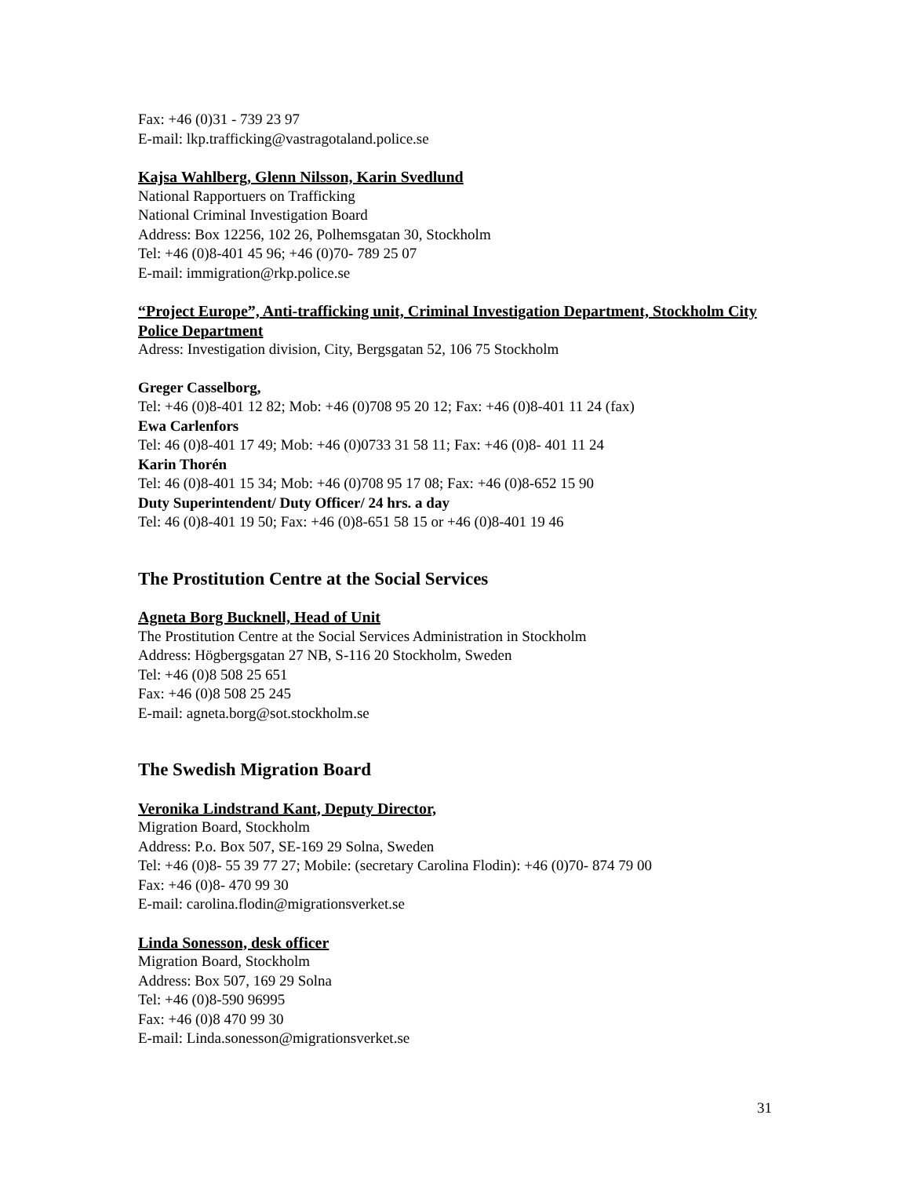Fax: +46 (0)31 - 739 23 97
E-mail: lkp.trafficking@vastragotaland.police.se
Kajsa Wahlberg, Glenn Nilsson, Karin Svedlund
National Rapportuers on Trafficking
National Criminal Investigation Board
Address: Box 12256, 102 26, Polhemsgatan 30, Stockholm
Tel: +46 (0)8-401 45 96; +46 (0)70- 789 25 07
E-mail: immigration@rkp.police.se
“Project Europe”, Anti-trafficking unit, Criminal Investigation Department, Stockholm City Police Department
Adress: Investigation division, City, Bergsgatan 52, 106 75 Stockholm
Greger Casselborg,
Tel: +46 (0)8-401 12 82; Mob: +46 (0)708 95 20 12; Fax: +46 (0)8-401 11 24 (fax)
Ewa Carlenfors
Tel: 46 (0)8-401 17 49; Mob: +46 (0)0733 31 58 11; Fax: +46 (0)8- 401 11 24
Karin Thorén
Tel: 46 (0)8-401 15 34; Mob: +46 (0)708 95 17 08; Fax: +46 (0)8-652 15 90
Duty Superintendent/ Duty Officer/ 24 hrs. a day
Tel: 46 (0)8-401 19 50; Fax: +46 (0)8-651 58 15 or +46 (0)8-401 19 46
The Prostitution Centre at the Social Services
Agneta Borg Bucknell, Head of Unit
The Prostitution Centre at the Social Services Administration in Stockholm
Address: Högbergsgatan 27 NB, S-116 20 Stockholm, Sweden
Tel: +46 (0)8 508 25 651
Fax: +46 (0)8 508 25 245
E-mail: agneta.borg@sot.stockholm.se
The Swedish Migration Board
Veronika Lindstrand Kant, Deputy Director,
Migration Board, Stockholm
Address: P.o. Box 507, SE-169 29 Solna, Sweden
Tel: +46 (0)8- 55 39 77 27; Mobile: (secretary Carolina Flodin): +46 (0)70- 874 79 00
Fax: +46 (0)8- 470 99 30
E-mail: carolina.flodin@migrationsverket.se
Linda Sonesson, desk officer
Migration Board, Stockholm
Address: Box 507, 169 29 Solna
Tel: +46 (0)8-590 96995
Fax: +46 (0)8 470 99 30
E-mail: Linda.sonesson@migrationsverket.se
31